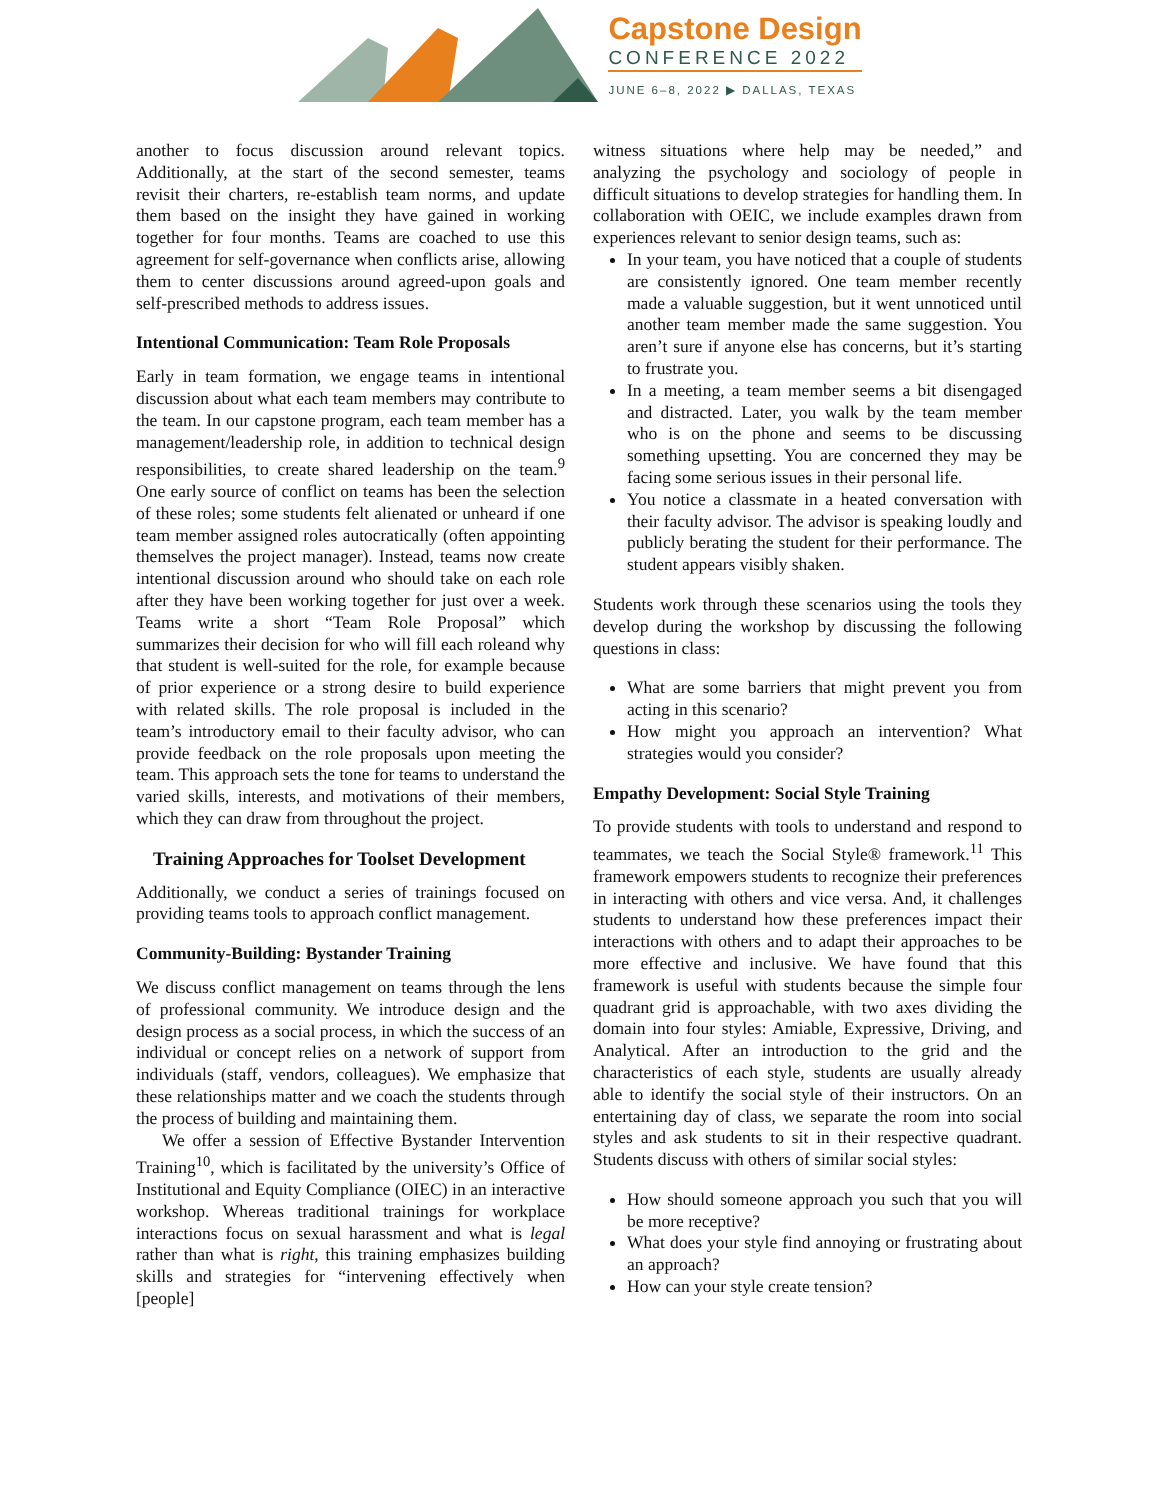Capstone Design
CONFERENCE 2022
JUNE 6–8, 2022 ▶ DALLAS, TEXAS
another to focus discussion around relevant topics. Additionally, at the start of the second semester, teams revisit their charters, re-establish team norms, and update them based on the insight they have gained in working together for four months. Teams are coached to use this agreement for self-governance when conflicts arise, allowing them to center discussions around agreed-upon goals and self-prescribed methods to address issues.
Intentional Communication: Team Role Proposals
Early in team formation, we engage teams in intentional discussion about what each team members may contribute to the team. In our capstone program, each team member has a management/leadership role, in addition to technical design responsibilities, to create shared leadership on the team.<sup>9</sup> One early source of conflict on teams has been the selection of these roles; some students felt alienated or unheard if one team member assigned roles autocratically (often appointing themselves the project manager). Instead, teams now create intentional discussion around who should take on each role after they have been working together for just over a week. Teams write a short “Team Role Proposal” which summarizes their decision for who will fill each roleand why that student is well-suited for the role, for example because of prior experience or a strong desire to build experience with related skills. The role proposal is included in the team’s introductory email to their faculty advisor, who can provide feedback on the role proposals upon meeting the team. This approach sets the tone for teams to understand the varied skills, interests, and motivations of their members, which they can draw from throughout the project.
Training Approaches for Toolset Development
Additionally, we conduct a series of trainings focused on providing teams tools to approach conflict management.
Community-Building: Bystander Training
We discuss conflict management on teams through the lens of professional community. We introduce design and the design process as a social process, in which the success of an individual or concept relies on a network of support from individuals (staff, vendors, colleagues). We emphasize that these relationships matter and we coach the students through the process of building and maintaining them.
We offer a session of Effective Bystander Intervention Training<sup>10</sup>, which is facilitated by the university’s Office of Institutional and Equity Compliance (OIEC) in an interactive workshop. Whereas traditional trainings for workplace interactions focus on sexual harassment and what is legal rather than what is right, this training emphasizes building skills and strategies for “intervening effectively when [people]
witness situations where help may be needed,” and analyzing the psychology and sociology of people in difficult situations to develop strategies for handling them. In collaboration with OEIC, we include examples drawn from experiences relevant to senior design teams, such as:
In your team, you have noticed that a couple of students are consistently ignored. One team member recently made a valuable suggestion, but it went unnoticed until another team member made the same suggestion. You aren’t sure if anyone else has concerns, but it’s starting to frustrate you.
In a meeting, a team member seems a bit disengaged and distracted. Later, you walk by the team member who is on the phone and seems to be discussing something upsetting. You are concerned they may be facing some serious issues in their personal life.
You notice a classmate in a heated conversation with their faculty advisor. The advisor is speaking loudly and publicly berating the student for their performance. The student appears visibly shaken.
Students work through these scenarios using the tools they develop during the workshop by discussing the following questions in class:
What are some barriers that might prevent you from acting in this scenario?
How might you approach an intervention? What strategies would you consider?
Empathy Development: Social Style Training
To provide students with tools to understand and respond to teammates, we teach the Social Style® framework.<sup>11</sup> This framework empowers students to recognize their preferences in interacting with others and vice versa. And, it challenges students to understand how these preferences impact their interactions with others and to adapt their approaches to be more effective and inclusive. We have found that this framework is useful with students because the simple four quadrant grid is approachable, with two axes dividing the domain into four styles: Amiable, Expressive, Driving, and Analytical. After an introduction to the grid and the characteristics of each style, students are usually already able to identify the social style of their instructors. On an entertaining day of class, we separate the room into social styles and ask students to sit in their respective quadrant. Students discuss with others of similar social styles:
How should someone approach you such that you will be more receptive?
What does your style find annoying or frustrating about an approach?
How can your style create tension?